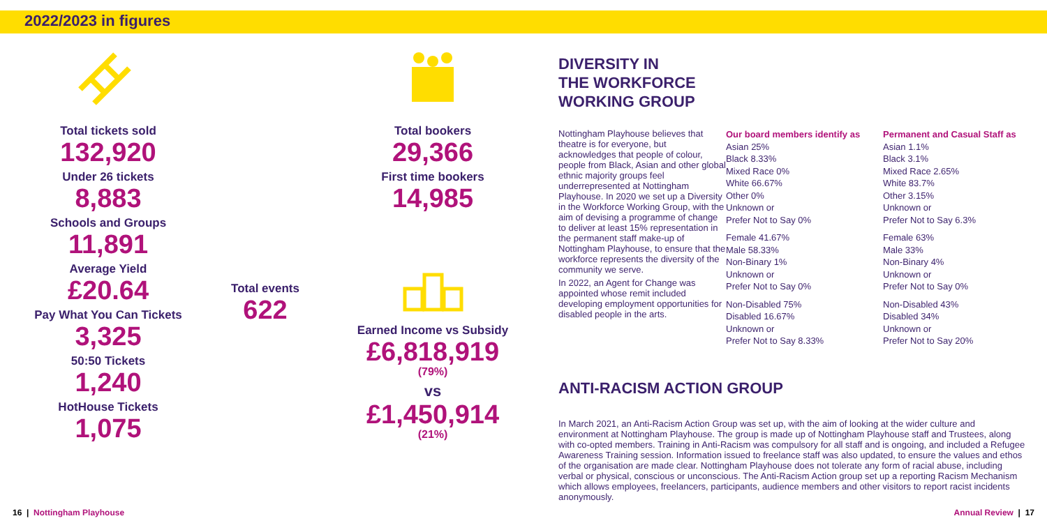2022/2023 in figures
Total tickets sold
132,920
Under 26 tickets
8,883
Schools and Groups
11,891
Average Yield
£20.64
Pay What You Can Tickets
3,325
50:50 Tickets
1,240
HotHouse Tickets
1,075
Total events
622
Total bookers
29,366
First time bookers
14,985
Earned Income vs Subsidy
£6,818,919
(79%)
vs
£1,450,914
(21%)
DIVERSITY IN
THE WORKFORCE
WORKING GROUP
Nottingham Playhouse believes that theatre is for everyone, but acknowledges that people of colour, people from Black, Asian and other global ethnic majority groups feel underrepresented at Nottingham Playhouse. In 2020 we set up a Diversity in the Workforce Working Group, with the aim of devising a programme of change to deliver at least 15% representation in the permanent staff make-up of Nottingham Playhouse, to ensure that the workforce represents the diversity of the community we serve.
In 2022, an Agent for Change was appointed whose remit included developing employment opportunities for disabled people in the arts.
Our board members identify as
Asian 25%
Black 8.33%
Mixed Race 0%
White 66.67%
Other 0%
Unknown or
Prefer Not to Say 0%
Female 41.67%
Male 58.33%
Non-Binary 1%
Unknown or
Prefer Not to Say 0%
Non-Disabled 75%
Disabled 16.67%
Unknown or
Prefer Not to Say 8.33%
Permanent and Casual Staff as
Asian 1.1%
Black 3.1%
Mixed Race 2.65%
White 83.7%
Other 3.15%
Unknown or
Prefer Not to Say 6.3%
Female 63%
Male 33%
Non-Binary 4%
Unknown or
Prefer Not to Say 0%
Non-Disabled 43%
Disabled 34%
Unknown or
Prefer Not to Say 20%
ANTI-RACISM ACTION GROUP
In March 2021, an Anti-Racism Action Group was set up, with the aim of looking at the wider culture and environment at Nottingham Playhouse. The group is made up of Nottingham Playhouse staff and Trustees, along with co-opted members. Training in Anti-Racism was compulsory for all staff and is ongoing, and included a Refugee Awareness Training session. Information issued to freelance staff was also updated, to ensure the values and ethos of the organisation are made clear. Nottingham Playhouse does not tolerate any form of racial abuse, including verbal or physical, conscious or unconscious. The Anti-Racism Action group set up a reporting Racism Mechanism which allows employees, freelancers, participants, audience members and other visitors to report racist incidents anonymously.
16 | Nottingham Playhouse Annual Review | 17